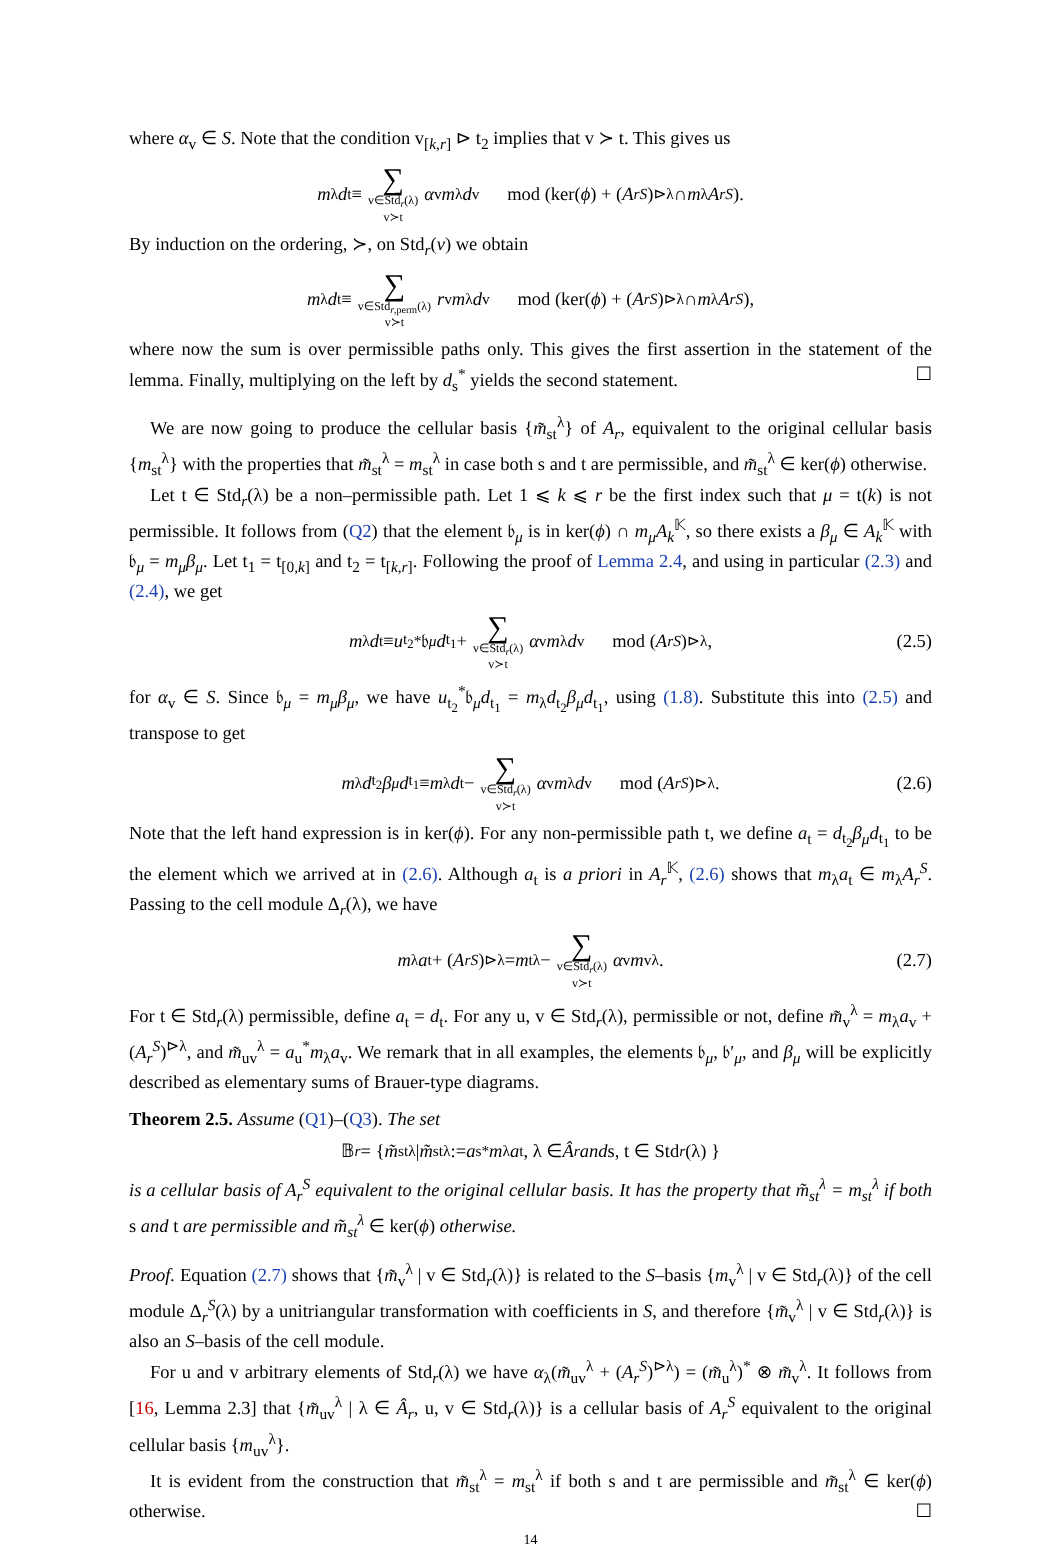where α<sub>v</sub> ∈ S. Note that the condition v<sub>[k,r]</sub> ⊳ t<sub>2</sub> implies that v ≻ t. This gives us
m<sub>λ</sub> d<sub>t</sub> ≡ ∑ v∈Std<sub>r</sub>(λ)
v≻t α<sub>v</sub> m<sub>λ</sub> d<sub>v</sub> mod (ker(ϕ) + (A<sub>r</sub><sup>S</sup>)<sup>⊳λ</sup> ∩ m<sub>λ</sub> A<sub>r</sub><sup>S</sup>).
By induction on the ordering, ≻, on Std<sub>r</sub>(ν) we obtain
m<sub>λ</sub> d<sub>t</sub> ≡ ∑ v∈Std<sub>r,perm</sub>(λ)
v≻t r<sub>v</sub> m<sub>λ</sub> d<sub>v</sub> mod (ker(ϕ) + (A<sub>r</sub><sup>S</sup>)<sup>⊳λ</sup> ∩ m<sub>λ</sub> A<sub>r</sub><sup>S</sup>),
where now the sum is over permissible paths only. This gives the first assertion in the statement of the lemma. Finally, multiplying on the left by d<sub>s</sub><sup>*</sup> yields the second statement. ☐
We are now going to produce the cellular basis {m̃<sub>st</sub><sup>λ</sup>} of A<sub>r</sub>, equivalent to the original cellular basis {m<sub>st</sub><sup>λ</sup>} with the properties that m̃<sub>st</sub><sup>λ</sup> = m<sub>st</sub><sup>λ</sup> in case both s and t are permissible, and m̃<sub>st</sub><sup>λ</sup> ∈ ker(ϕ) otherwise.
Let t ∈ Std<sub>r</sub>(λ) be a non–permissible path. Let 1 ⩽ k ⩽ r be the first index such that μ = t(k) is not permissible. It follows from (Q2) that the element 𝔟<sub>μ</sub> is in ker(ϕ) ∩ m<sub>μ</sub>A<sub>k</sub><sup>𝕂</sup>, so there exists a β<sub>μ</sub> ∈ A<sub>k</sub><sup>𝕂</sup> with 𝔟<sub>μ</sub> = m<sub>μ</sub>β<sub>μ</sub>. Let t<sub>1</sub> = t<sub>[0,k]</sub> and t<sub>2</sub> = t<sub>[k,r]</sub>. Following the proof of Lemma 2.4, and using in particular (2.3) and (2.4), we get
m<sub>λ</sub> d<sub>t</sub> ≡ u<sub>t<sub>2</sub></sub><sup>*</sup>𝔟<sub>μ</sub> d<sub>t<sub>1</sub></sub> + ∑ v∈Std<sub>r</sub>(λ)
v≻t α<sub>v</sub> m<sub>λ</sub> d<sub>v</sub> mod (A<sub>r</sub><sup>S</sup>)<sup>⊳λ</sup>, (2.5)
for α<sub>v</sub> ∈ S. Since 𝔟<sub>μ</sub> = m<sub>μ</sub>β<sub>μ</sub>, we have u<sub>t<sub>2</sub></sub><sup>*</sup>𝔟<sub>μ</sub>d<sub>t<sub>1</sub></sub> = m<sub>λ</sub>d<sub>t<sub>2</sub></sub>β<sub>μ</sub>d<sub>t<sub>1</sub></sub>, using (1.8). Substitute this into (2.5) and transpose to get
m<sub>λ</sub> d<sub>t<sub>2</sub></sub> β<sub>μ</sub> d<sub>t<sub>1</sub></sub> ≡ m<sub>λ</sub> d<sub>t</sub> − ∑ v∈Std<sub>r</sub>(λ)
v≻t α<sub>v</sub> m<sub>λ</sub> d<sub>v</sub> mod (A<sub>r</sub><sup>S</sup>)<sup>⊳λ</sup>. (2.6)
Note that the left hand expression is in ker(ϕ). For any non-permissible path t, we define a<sub>t</sub> = d<sub>t<sub>2</sub></sub>β<sub>μ</sub>d<sub>t<sub>1</sub></sub> to be the element which we arrived at in (2.6). Although a<sub>t</sub> is a priori in A<sub>r</sub><sup>𝕂</sup>, (2.6) shows that m<sub>λ</sub>a<sub>t</sub> ∈ m<sub>λ</sub>A<sub>r</sub><sup>S</sup>. Passing to the cell module Δ<sub>r</sub>(λ), we have
m<sub>λ</sub> a<sub>t</sub> + (A<sub>r</sub><sup>S</sup>)<sup>⊳λ</sup> = m<sub>t</sub><sup>λ</sup> − ∑ v∈Std<sub>r</sub>(λ)
v≻t α<sub>v</sub> m<sub>v</sub><sup>λ</sup>. (2.7)
For t ∈ Std<sub>r</sub>(λ) permissible, define a<sub>t</sub> = d<sub>t</sub>. For any u, v ∈ Std<sub>r</sub>(λ), permissible or not, define m̃<sub>v</sub><sup>λ</sup> = m<sub>λ</sub>a<sub>v</sub> + (A<sub>r</sub><sup>S</sup>)<sup>⊳λ</sup>, and m̃<sub>uv</sub><sup>λ</sup> = a<sub>u</sub><sup>*</sup>m<sub>λ</sub>a<sub>v</sub>. We remark that in all examples, the elements 𝔟<sub>μ</sub>, 𝔟′<sub>μ</sub>, and β<sub>μ</sub> will be explicitly described as elementary sums of Brauer-type diagrams.
Theorem 2.5. Assume (Q1)–(Q3). The set
𝔹<sub>r</sub> = { m̃<sub>st</sub><sup>λ</sup> | m̃<sub>st</sub><sup>λ</sup> := a<sub>s</sub><sup>*</sup> m<sub>λ</sub> a<sub>t</sub>, λ ∈ Â<sub>r</sub> and s, t ∈ Std<sub>r</sub> (λ) }
is a cellular basis of A<sub>r</sub><sup>S</sup> equivalent to the original cellular basis. It has the property that m̃<sub>st</sub><sup>λ</sup> = m<sub>st</sub><sup>λ</sup> if both s and t are permissible and m̃<sub>st</sub><sup>λ</sup> ∈ ker(ϕ) otherwise.
Proof. Equation (2.7) shows that {m̃<sub>v</sub><sup>λ</sup> | v ∈ Std<sub>r</sub>(λ)} is related to the S–basis {m<sub>v</sub><sup>λ</sup> | v ∈ Std<sub>r</sub>(λ)} of the cell module Δ<sub>r</sub><sup>S</sup>(λ) by a unitriangular transformation with coefficients in S, and therefore {m̃<sub>v</sub><sup>λ</sup> | v ∈ Std<sub>r</sub>(λ)} is also an S–basis of the cell module.
For u and v arbitrary elements of Std<sub>r</sub>(λ) we have α<sub>λ</sub>(m̃<sub>uv</sub><sup>λ</sup> + (A<sub>r</sub><sup>S</sup>)<sup>⊳λ</sup>) = (m̃<sub>u</sub><sup>λ</sup>)<sup>*</sup> ⊗ m̃<sub>v</sub><sup>λ</sup>. It follows from [16, Lemma 2.3] that {m̃<sub>uv</sub><sup>λ</sup> | λ ∈ Â<sub>r</sub>, u, v ∈ Std<sub>r</sub>(λ)} is a cellular basis of A<sub>r</sub><sup>S</sup> equivalent to the original cellular basis {m<sub>uv</sub><sup>λ</sup>}.
It is evident from the construction that m̃<sub>st</sub><sup>λ</sup> = m<sub>st</sub><sup>λ</sup> if both s and t are permissible and m̃<sub>st</sub><sup>λ</sup> ∈ ker(ϕ) otherwise. ☐
14